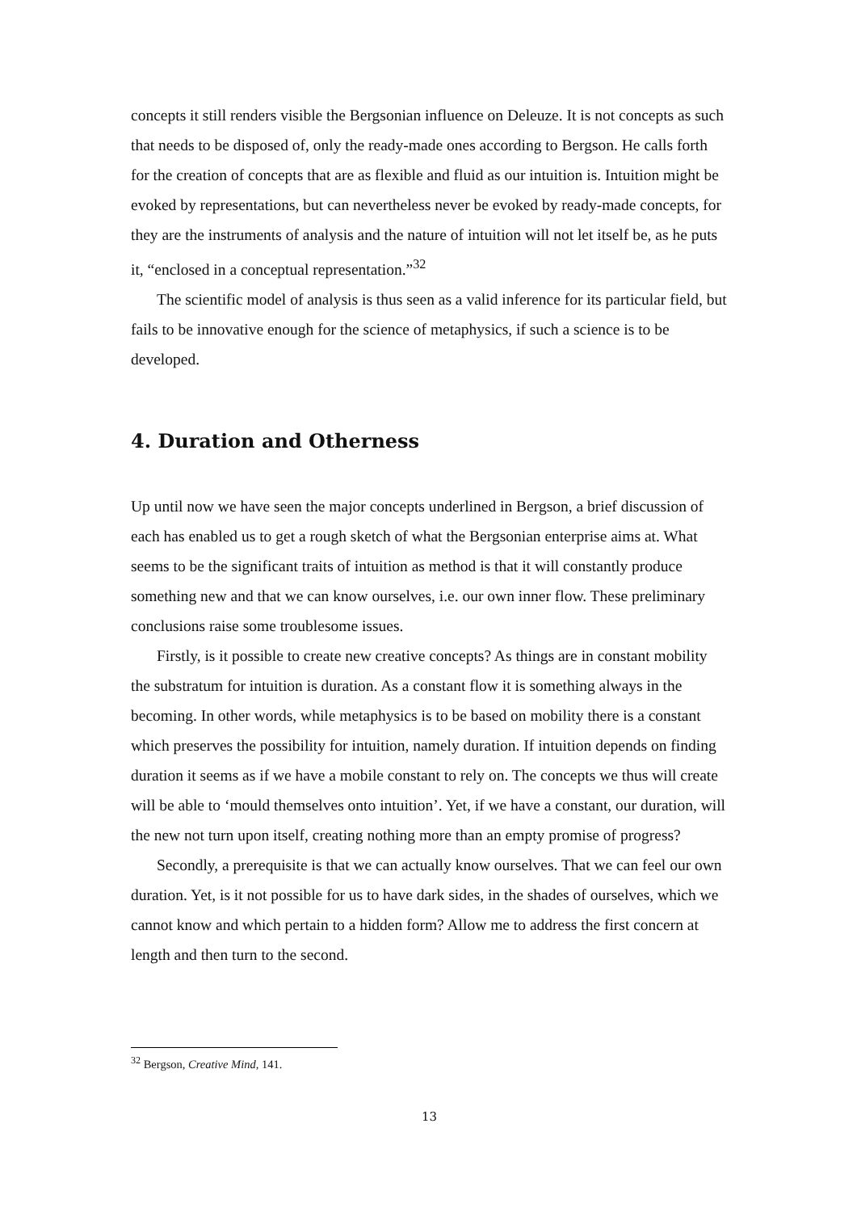concepts it still renders visible the Bergsonian influence on Deleuze. It is not concepts as such that needs to be disposed of, only the ready-made ones according to Bergson. He calls forth for the creation of concepts that are as flexible and fluid as our intuition is. Intuition might be evoked by representations, but can nevertheless never be evoked by ready-made concepts, for they are the instruments of analysis and the nature of intuition will not let itself be, as he puts it, “enclosed in a conceptual representation.”<sup>32</sup>
The scientific model of analysis is thus seen as a valid inference for its particular field, but fails to be innovative enough for the science of metaphysics, if such a science is to be developed.
4. Duration and Otherness
Up until now we have seen the major concepts underlined in Bergson, a brief discussion of each has enabled us to get a rough sketch of what the Bergsonian enterprise aims at. What seems to be the significant traits of intuition as method is that it will constantly produce something new and that we can know ourselves, i.e. our own inner flow. These preliminary conclusions raise some troublesome issues.
Firstly, is it possible to create new creative concepts? As things are in constant mobility the substratum for intuition is duration. As a constant flow it is something always in the becoming. In other words, while metaphysics is to be based on mobility there is a constant which preserves the possibility for intuition, namely duration. If intuition depends on finding duration it seems as if we have a mobile constant to rely on. The concepts we thus will create will be able to ‘mould themselves onto intuition’. Yet, if we have a constant, our duration, will the new not turn upon itself, creating nothing more than an empty promise of progress?
Secondly, a prerequisite is that we can actually know ourselves. That we can feel our own duration. Yet, is it not possible for us to have dark sides, in the shades of ourselves, which we cannot know and which pertain to a hidden form? Allow me to address the first concern at length and then turn to the second.
<sup>32</sup> Bergson, Creative Mind, 141.
13